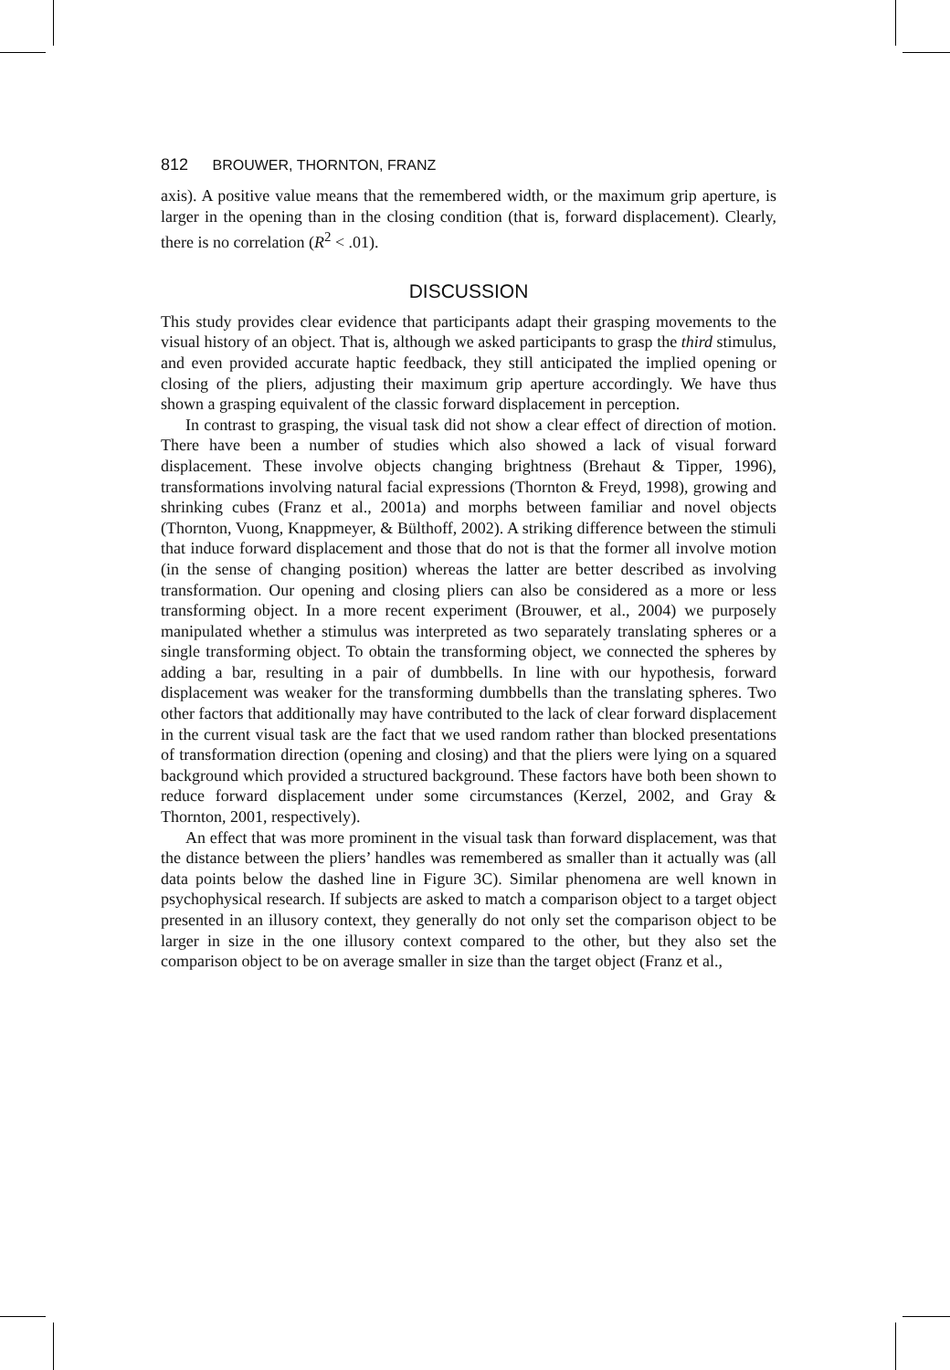812 BROUWER, THORNTON, FRANZ
axis). A positive value means that the remembered width, or the maximum grip aperture, is larger in the opening than in the closing condition (that is, forward displacement). Clearly, there is no correlation (R<sup>2</sup> < .01).
DISCUSSION
This study provides clear evidence that participants adapt their grasping movements to the visual history of an object. That is, although we asked participants to grasp the third stimulus, and even provided accurate haptic feedback, they still anticipated the implied opening or closing of the pliers, adjusting their maximum grip aperture accordingly. We have thus shown a grasping equivalent of the classic forward displacement in perception.
In contrast to grasping, the visual task did not show a clear effect of direction of motion. There have been a number of studies which also showed a lack of visual forward displacement. These involve objects changing brightness (Brehaut & Tipper, 1996), transformations involving natural facial expressions (Thornton & Freyd, 1998), growing and shrinking cubes (Franz et al., 2001a) and morphs between familiar and novel objects (Thornton, Vuong, Knappmeyer, & Bülthoff, 2002). A striking difference between the stimuli that induce forward displacement and those that do not is that the former all involve motion (in the sense of changing position) whereas the latter are better described as involving transformation. Our opening and closing pliers can also be considered as a more or less transforming object. In a more recent experiment (Brouwer, et al., 2004) we purposely manipulated whether a stimulus was interpreted as two separately translating spheres or a single transforming object. To obtain the transforming object, we connected the spheres by adding a bar, resulting in a pair of dumbbells. In line with our hypothesis, forward displacement was weaker for the transforming dumbbells than the translating spheres. Two other factors that additionally may have contributed to the lack of clear forward displacement in the current visual task are the fact that we used random rather than blocked presentations of transformation direction (opening and closing) and that the pliers were lying on a squared background which provided a structured background. These factors have both been shown to reduce forward displacement under some circumstances (Kerzel, 2002, and Gray & Thornton, 2001, respectively).
An effect that was more prominent in the visual task than forward displacement, was that the distance between the pliers’ handles was remembered as smaller than it actually was (all data points below the dashed line in Figure 3C). Similar phenomena are well known in psychophysical research. If subjects are asked to match a comparison object to a target object presented in an illusory context, they generally do not only set the comparison object to be larger in size in the one illusory context compared to the other, but they also set the comparison object to be on average smaller in size than the target object (Franz et al.,